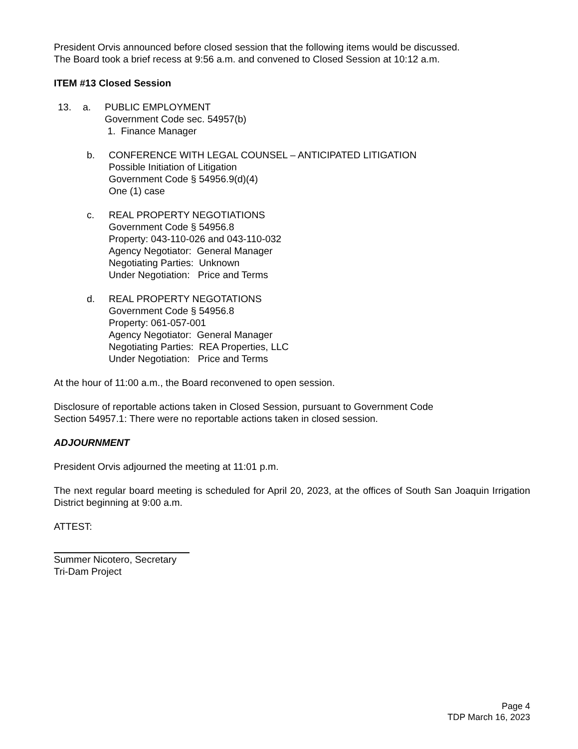President Orvis announced before closed session that the following items would be discussed.
The Board took a brief recess at 9:56 a.m. and convened to Closed Session at 10:12 a.m.
ITEM #13 Closed Session
13. a. PUBLIC EMPLOYMENT
Government Code sec. 54957(b)
1. Finance Manager
b. CONFERENCE WITH LEGAL COUNSEL – ANTICIPATED LITIGATION
Possible Initiation of Litigation
Government Code § 54956.9(d)(4)
One (1) case
c. REAL PROPERTY NEGOTIATIONS
Government Code § 54956.8
Property: 043-110-026 and 043-110-032
Agency Negotiator: General Manager
Negotiating Parties: Unknown
Under Negotiation: Price and Terms
d. REAL PROPERTY NEGOTATIONS
Government Code § 54956.8
Property: 061-057-001
Agency Negotiator: General Manager
Negotiating Parties: REA Properties, LLC
Under Negotiation: Price and Terms
At the hour of 11:00 a.m., the Board reconvened to open session.
Disclosure of reportable actions taken in Closed Session, pursuant to Government Code
Section 54957.1: There were no reportable actions taken in closed session.
ADJOURNMENT
President Orvis adjourned the meeting at 11:01 p.m.
The next regular board meeting is scheduled for April 20, 2023, at the offices of South San Joaquin Irrigation District beginning at 9:00 a.m.
ATTEST:
Summer Nicotero, Secretary
Tri-Dam Project
Page 4
TDP March 16, 2023